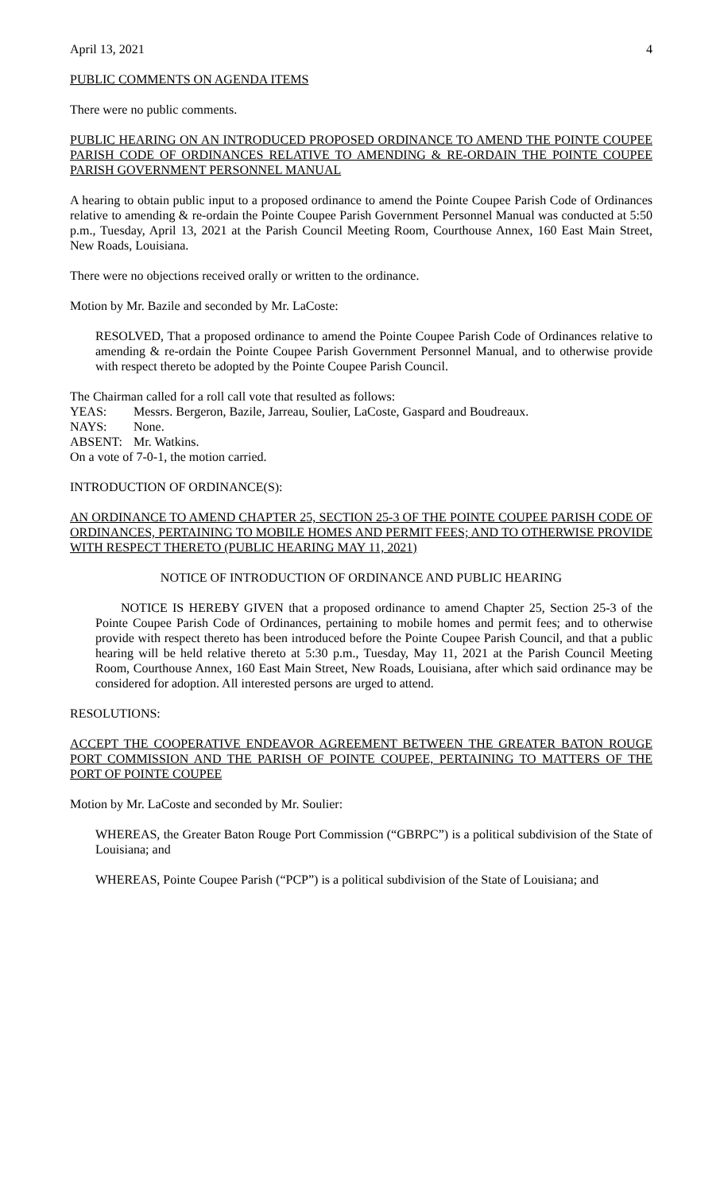April 13, 2021 4
PUBLIC COMMENTS ON AGENDA ITEMS
There were no public comments.
PUBLIC HEARING ON AN INTRODUCED PROPOSED ORDINANCE TO AMEND THE POINTE COUPEE PARISH CODE OF ORDINANCES RELATIVE TO AMENDING & RE-ORDAIN THE POINTE COUPEE PARISH GOVERNMENT PERSONNEL MANUAL
A hearing to obtain public input to a proposed ordinance to amend the Pointe Coupee Parish Code of Ordinances relative to amending & re-ordain the Pointe Coupee Parish Government Personnel Manual was conducted at 5:50 p.m., Tuesday, April 13, 2021 at the Parish Council Meeting Room, Courthouse Annex, 160 East Main Street, New Roads, Louisiana.
There were no objections received orally or written to the ordinance.
Motion by Mr. Bazile and seconded by Mr. LaCoste:
RESOLVED, That a proposed ordinance to amend the Pointe Coupee Parish Code of Ordinances relative to amending & re-ordain the Pointe Coupee Parish Government Personnel Manual, and to otherwise provide with respect thereto be adopted by the Pointe Coupee Parish Council.
The Chairman called for a roll call vote that resulted as follows:
YEAS: Messrs. Bergeron, Bazile, Jarreau, Soulier, LaCoste, Gaspard and Boudreaux.
NAYS: None.
ABSENT: Mr. Watkins.
On a vote of 7-0-1, the motion carried.
INTRODUCTION OF ORDINANCE(S):
AN ORDINANCE TO AMEND CHAPTER 25, SECTION 25-3 OF THE POINTE COUPEE PARISH CODE OF ORDINANCES, PERTAINING TO MOBILE HOMES AND PERMIT FEES; AND TO OTHERWISE PROVIDE WITH RESPECT THERETO (PUBLIC HEARING MAY 11, 2021)
NOTICE OF INTRODUCTION OF ORDINANCE AND PUBLIC HEARING
NOTICE IS HEREBY GIVEN that a proposed ordinance to amend Chapter 25, Section 25-3 of the Pointe Coupee Parish Code of Ordinances, pertaining to mobile homes and permit fees; and to otherwise provide with respect thereto has been introduced before the Pointe Coupee Parish Council, and that a public hearing will be held relative thereto at 5:30 p.m., Tuesday, May 11, 2021 at the Parish Council Meeting Room, Courthouse Annex, 160 East Main Street, New Roads, Louisiana, after which said ordinance may be considered for adoption. All interested persons are urged to attend.
RESOLUTIONS:
ACCEPT THE COOPERATIVE ENDEAVOR AGREEMENT BETWEEN THE GREATER BATON ROUGE PORT COMMISSION AND THE PARISH OF POINTE COUPEE, PERTAINING TO MATTERS OF THE PORT OF POINTE COUPEE
Motion by Mr. LaCoste and seconded by Mr. Soulier:
WHEREAS, the Greater Baton Rouge Port Commission (“GBRPC”) is a political subdivision of the State of Louisiana; and
WHEREAS, Pointe Coupee Parish (“PCP”) is a political subdivision of the State of Louisiana; and